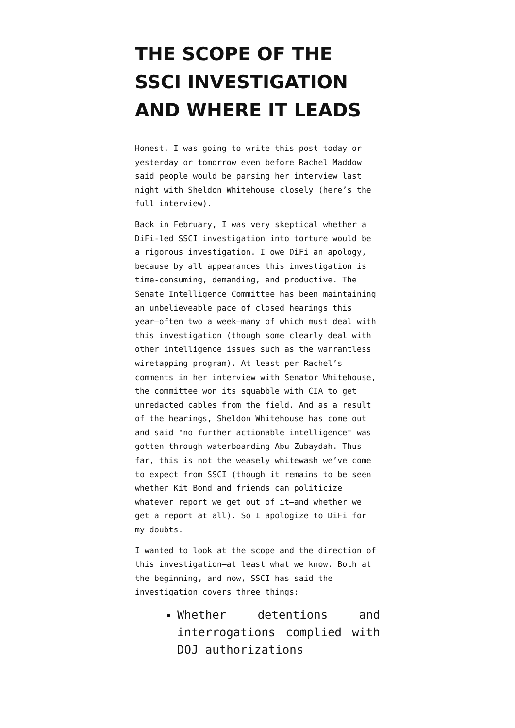THE SCOPE OF THE SSCI INVESTIGATION AND WHERE IT LEADS
Honest. I was going to write this post today or yesterday or tomorrow even before Rachel Maddow said people would be parsing her interview last night with Sheldon Whitehouse closely (here’s the full interview).
Back in February, I was very skeptical whether a DiFi-led SSCI investigation into torture would be a rigorous investigation. I owe DiFi an apology, because by all appearances this investigation is time-consuming, demanding, and productive. The Senate Intelligence Committee has been maintaining an unbelieveable pace of closed hearings this year–often two a week–many of which must deal with this investigation (though some clearly deal with other intelligence issues such as the warrantless wiretapping program). At least per Rachel’s comments in her interview with Senator Whitehouse, the committee won its squabble with CIA to get unredacted cables from the field. And as a result of the hearings, Sheldon Whitehouse has come out and said "no further actionable intelligence" was gotten through waterboarding Abu Zubaydah. Thus far, this is not the weasely whitewash we’ve come to expect from SSCI (though it remains to be seen whether Kit Bond and friends can politicize whatever report we get out of it–and whether we get a report at all). So I apologize to DiFi for my doubts.
I wanted to look at the scope and the direction of this investigation–at least what we know. Both at the beginning, and now, SSCI has said the investigation covers three things:
Whether detentions and interrogations complied with DOJ authorizations